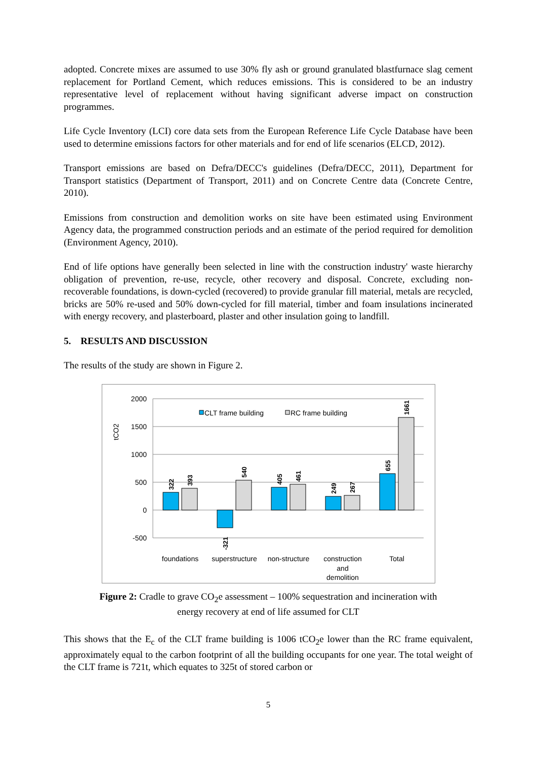adopted. Concrete mixes are assumed to use 30% fly ash or ground granulated blastfurnace slag cement replacement for Portland Cement, which reduces emissions. This is considered to be an industry representative level of replacement without having significant adverse impact on construction programmes.
Life Cycle Inventory (LCI) core data sets from the European Reference Life Cycle Database have been used to determine emissions factors for other materials and for end of life scenarios (ELCD, 2012).
Transport emissions are based on Defra/DECC's guidelines (Defra/DECC, 2011), Department for Transport statistics (Department of Transport, 2011) and on Concrete Centre data (Concrete Centre, 2010).
Emissions from construction and demolition works on site have been estimated using Environment Agency data, the programmed construction periods and an estimate of the period required for demolition (Environment Agency, 2010).
End of life options have generally been selected in line with the construction industry' waste hierarchy obligation of prevention, re-use, recycle, other recovery and disposal. Concrete, excluding non-recoverable foundations, is down-cycled (recovered) to provide granular fill material, metals are recycled, bricks are 50% re-used and 50% down-cycled for fill material, timber and foam insulations incinerated with energy recovery, and plasterboard, plaster and other insulation going to landfill.
5. RESULTS AND DISCUSSION
The results of the study are shown in Figure 2.
2000
1500
1000
500
0
-500
tCO2
CLT frame building
RC frame building
322
393
-321
540
405
461
249
267
655
1661
foundations
superstructure
non-structure
construction
and
demolition
Total
Figure 2: Cradle to grave CO<sub>2</sub>e assessment – 100% sequestration and incineration with
energy recovery at end of life assumed for CLT
This shows that the E<sub>c</sub> of the CLT frame building is 1006 tCO<sub>2</sub>e lower than the RC frame equivalent, approximately equal to the carbon footprint of all the building occupants for one year. The total weight of the CLT frame is 721t, which equates to 325t of stored carbon or
5